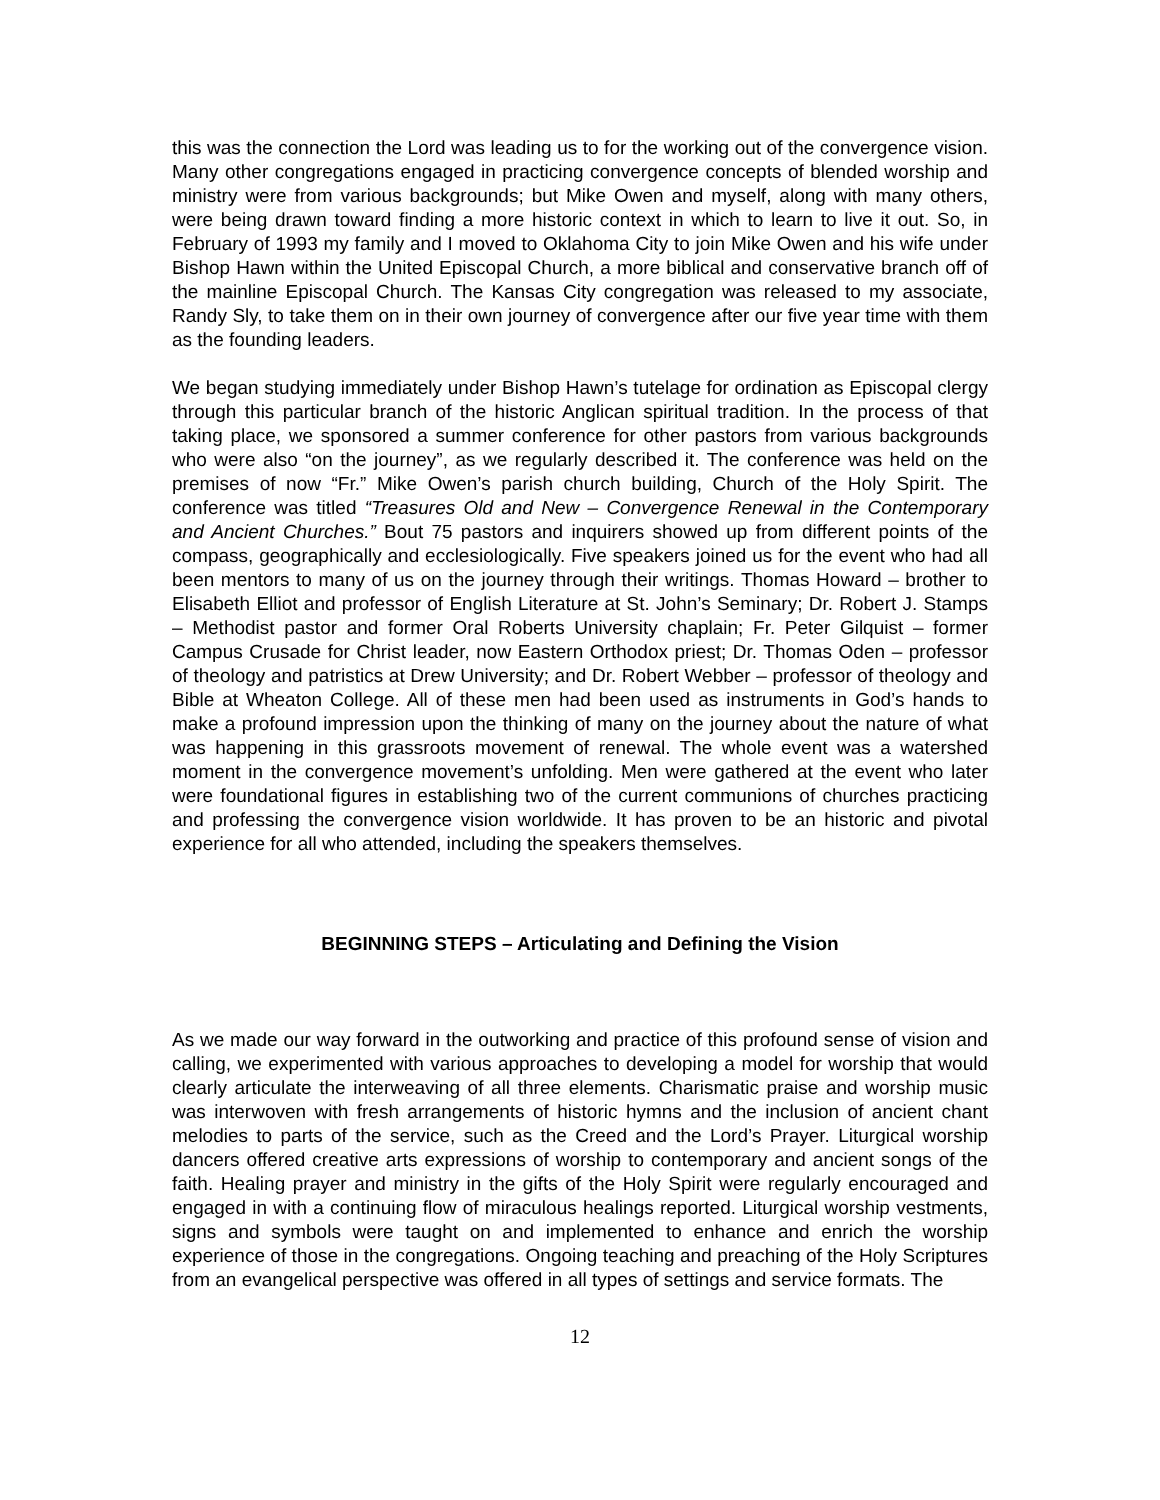this was the connection the Lord was leading us to for the working out of the convergence vision. Many other congregations engaged in practicing convergence concepts of blended worship and ministry were from various backgrounds; but Mike Owen and myself, along with many others, were being drawn toward finding a more historic context in which to learn to live it out. So, in February of 1993 my family and I moved to Oklahoma City to join Mike Owen and his wife under Bishop Hawn within the United Episcopal Church, a more biblical and conservative branch off of the mainline Episcopal Church. The Kansas City congregation was released to my associate, Randy Sly, to take them on in their own journey of convergence after our five year time with them as the founding leaders.
We began studying immediately under Bishop Hawn’s tutelage for ordination as Episcopal clergy through this particular branch of the historic Anglican spiritual tradition. In the process of that taking place, we sponsored a summer conference for other pastors from various backgrounds who were also “on the journey”, as we regularly described it. The conference was held on the premises of now “Fr.” Mike Owen’s parish church building, Church of the Holy Spirit. The conference was titled “Treasures Old and New – Convergence Renewal in the Contemporary and Ancient Churches.” Bout 75 pastors and inquirers showed up from different points of the compass, geographically and ecclesiologically. Five speakers joined us for the event who had all been mentors to many of us on the journey through their writings. Thomas Howard – brother to Elisabeth Elliot and professor of English Literature at St. John’s Seminary; Dr. Robert J. Stamps – Methodist pastor and former Oral Roberts University chaplain; Fr. Peter Gilquist – former Campus Crusade for Christ leader, now Eastern Orthodox priest; Dr. Thomas Oden – professor of theology and patristics at Drew University; and Dr. Robert Webber – professor of theology and Bible at Wheaton College. All of these men had been used as instruments in God’s hands to make a profound impression upon the thinking of many on the journey about the nature of what was happening in this grassroots movement of renewal. The whole event was a watershed moment in the convergence movement’s unfolding. Men were gathered at the event who later were foundational figures in establishing two of the current communions of churches practicing and professing the convergence vision worldwide. It has proven to be an historic and pivotal experience for all who attended, including the speakers themselves.
BEGINNING STEPS – Articulating and Defining the Vision
As we made our way forward in the outworking and practice of this profound sense of vision and calling, we experimented with various approaches to developing a model for worship that would clearly articulate the interweaving of all three elements. Charismatic praise and worship music was interwoven with fresh arrangements of historic hymns and the inclusion of ancient chant melodies to parts of the service, such as the Creed and the Lord’s Prayer. Liturgical worship dancers offered creative arts expressions of worship to contemporary and ancient songs of the faith. Healing prayer and ministry in the gifts of the Holy Spirit were regularly encouraged and engaged in with a continuing flow of miraculous healings reported. Liturgical worship vestments, signs and symbols were taught on and implemented to enhance and enrich the worship experience of those in the congregations. Ongoing teaching and preaching of the Holy Scriptures from an evangelical perspective was offered in all types of settings and service formats. The
12